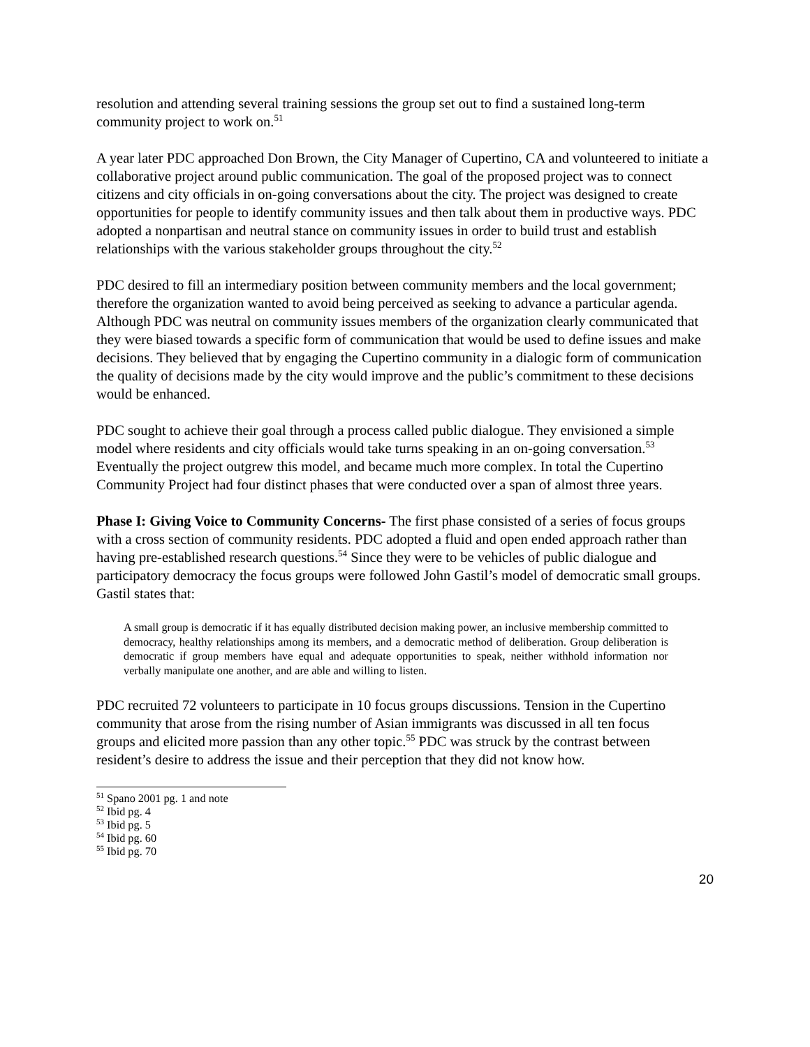resolution and attending several training sessions the group set out to find a sustained long-term community project to work on.<sup>51</sup>
A year later PDC approached Don Brown, the City Manager of Cupertino, CA and volunteered to initiate a collaborative project around public communication. The goal of the proposed project was to connect citizens and city officials in on-going conversations about the city. The project was designed to create opportunities for people to identify community issues and then talk about them in productive ways. PDC adopted a nonpartisan and neutral stance on community issues in order to build trust and establish relationships with the various stakeholder groups throughout the city.<sup>52</sup>
PDC desired to fill an intermediary position between community members and the local government; therefore the organization wanted to avoid being perceived as seeking to advance a particular agenda. Although PDC was neutral on community issues members of the organization clearly communicated that they were biased towards a specific form of communication that would be used to define issues and make decisions. They believed that by engaging the Cupertino community in a dialogic form of communication the quality of decisions made by the city would improve and the public’s commitment to these decisions would be enhanced.
PDC sought to achieve their goal through a process called public dialogue. They envisioned a simple model where residents and city officials would take turns speaking in an on-going conversation.<sup>53</sup> Eventually the project outgrew this model, and became much more complex. In total the Cupertino Community Project had four distinct phases that were conducted over a span of almost three years.
Phase I: Giving Voice to Community Concerns- The first phase consisted of a series of focus groups with a cross section of community residents. PDC adopted a fluid and open ended approach rather than having pre-established research questions.<sup>54</sup> Since they were to be vehicles of public dialogue and participatory democracy the focus groups were followed John Gastil’s model of democratic small groups. Gastil states that:
A small group is democratic if it has equally distributed decision making power, an inclusive membership committed to democracy, healthy relationships among its members, and a democratic method of deliberation. Group deliberation is democratic if group members have equal and adequate opportunities to speak, neither withhold information nor verbally manipulate one another, and are able and willing to listen.
PDC recruited 72 volunteers to participate in 10 focus groups discussions. Tension in the Cupertino community that arose from the rising number of Asian immigrants was discussed in all ten focus groups and elicited more passion than any other topic.<sup>55</sup> PDC was struck by the contrast between resident’s desire to address the issue and their perception that they did not know how.
<sup>51</sup> Spano 2001 pg. 1 and note
<sup>52</sup> Ibid pg. 4
<sup>53</sup> Ibid pg. 5
<sup>54</sup> Ibid pg. 60
<sup>55</sup> Ibid pg. 70
20